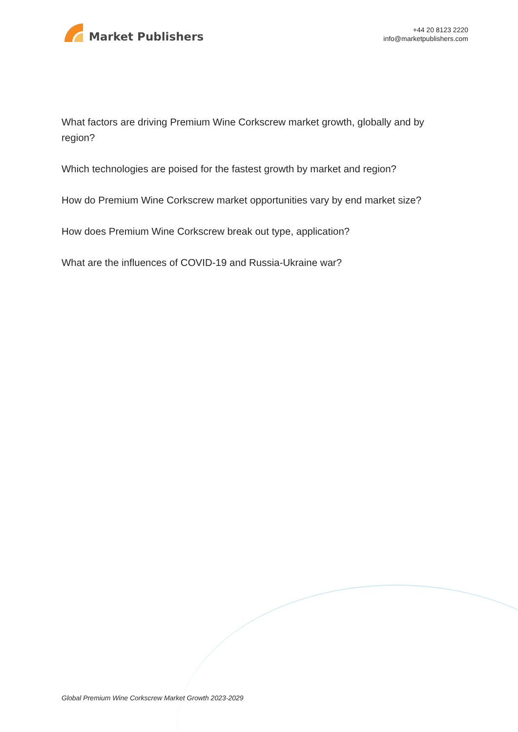Market Publishers
+44 20 8123 2220
info@marketpublishers.com
What factors are driving Premium Wine Corkscrew market growth, globally and by region?
Which technologies are poised for the fastest growth by market and region?
How do Premium Wine Corkscrew market opportunities vary by end market size?
How does Premium Wine Corkscrew break out type, application?
What are the influences of COVID-19 and Russia-Ukraine war?
Global Premium Wine Corkscrew Market Growth 2023-2029